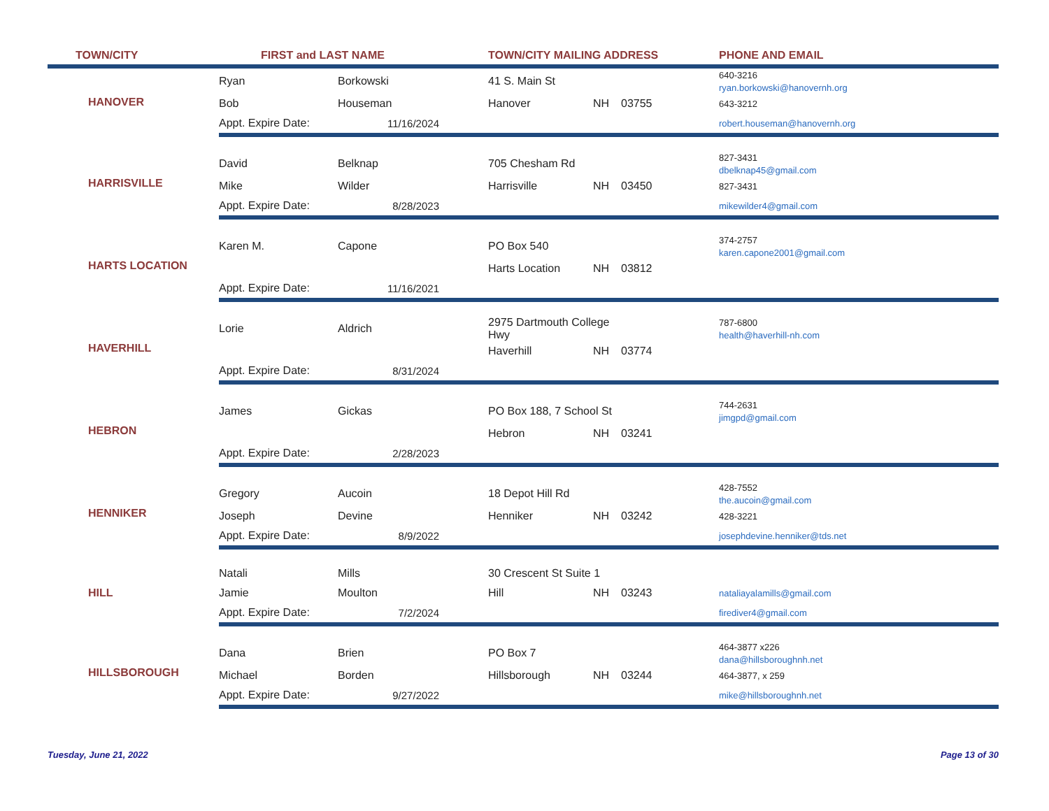| TOWN/CITY | FIRST and LAST NAME | | TOWN/CITY MAILING ADDRESS | | | PHONE AND EMAIL |
| --- | --- | --- | --- | --- | --- | --- |
| HANOVER | Ryan | Borkowski | 41 S. Main St | | | 640-3216 ryan.borkowski@hanovernh.org |
| | Bob | Houseman | Hanover | NH | 03755 | 643-3212 |
| | Appt. Expire Date: | 11/16/2024 | | | | robert.houseman@hanovernh.org |
| HARRISVILLE | David | Belknap | 705 Chesham Rd | | | 827-3431 dbelknap45@gmail.com |
| | Mike | Wilder | Harrisville | NH | 03450 | 827-3431 |
| | Appt. Expire Date: | 8/28/2023 | | | | mikewilder4@gmail.com |
| HARTS LOCATION | Karen M. | Capone | PO Box 540 | | | 374-2757 karen.capone2001@gmail.com |
| | | | Harts Location | NH | 03812 | |
| | Appt. Expire Date: | 11/16/2021 | | | | |
| HAVERHILL | Lorie | Aldrich | 2975 Dartmouth College Hwy | | | 787-6800 health@haverhill-nh.com |
| | | | Haverhill | NH | 03774 | |
| | Appt. Expire Date: | 8/31/2024 | | | | |
| HEBRON | James | Gickas | PO Box 188, 7 School St | | | 744-2631 jimgpd@gmail.com |
| | | | Hebron | NH | 03241 | |
| | Appt. Expire Date: | 2/28/2023 | | | | |
| HENNIKER | Gregory | Aucoin | 18 Depot Hill Rd | | | 428-7552 the.aucoin@gmail.com |
| | Joseph | Devine | Henniker | NH | 03242 | 428-3221 |
| | Appt. Expire Date: | 8/9/2022 | | | | josephdevine.henniker@tds.net |
| HILL | Natali | Mills | 30 Crescent St Suite 1 | | | |
| | Jamie | Moulton | Hill | NH | 03243 | nataliayalamills@gmail.com |
| | Appt. Expire Date: | 7/2/2024 | | | | firediver4@gmail.com |
| HILLSBOROUGH | Dana | Brien | PO Box 7 | | | 464-3877 x226 dana@hillsboroughnh.net |
| | Michael | Borden | Hillsborough | NH | 03244 | 464-3877, x 259 |
| | Appt. Expire Date: | 9/27/2022 | | | | mike@hillsboroughnh.net |
Tuesday, June 21, 2022 Page 13 of 30